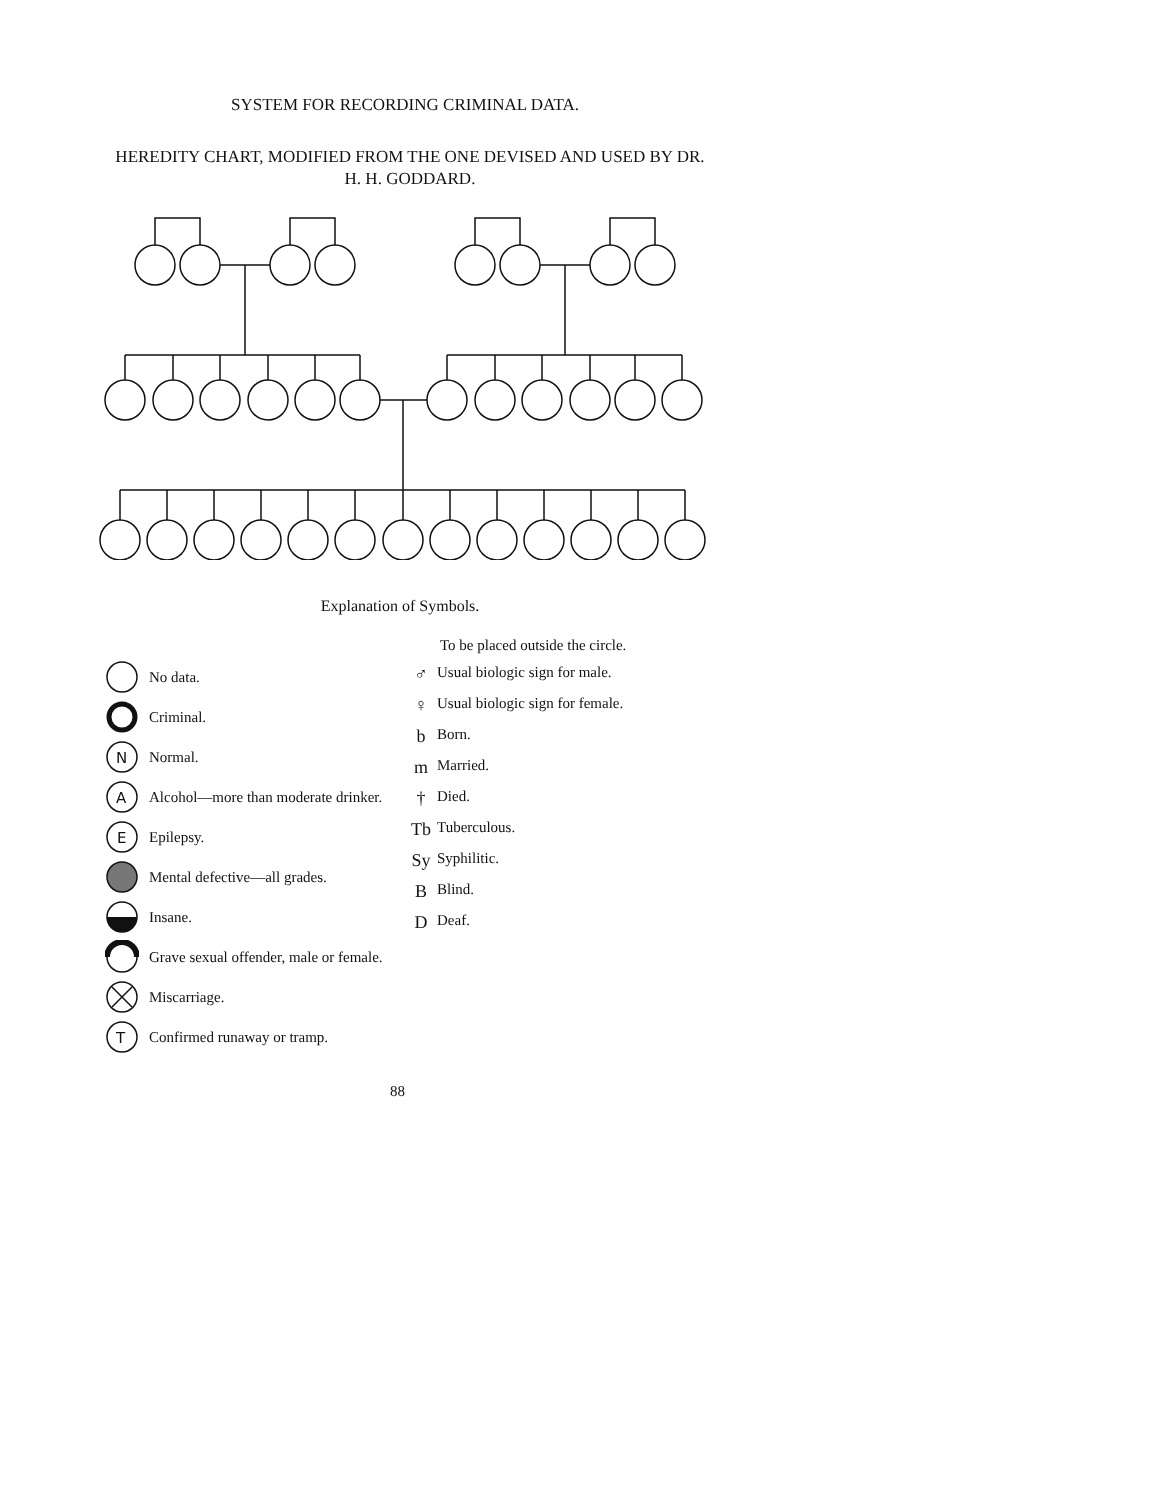SYSTEM FOR RECORDING CRIMINAL DATA.
HEREDITY CHART, MODIFIED FROM THE ONE DEVISED AND USED BY DR. H. H. GODDARD.
Explanation of Symbols.
No data.
Criminal.
N
Normal.
A
Alcohol—more than moderate drinker.
E
Epilepsy.
Mental defective—all grades.
Insane.
Grave sexual offender, male or female.
Miscarriage.
T
Confirmed runaway or tramp.
To be placed outside the circle.
♂ Usual biologic sign for male.
♀ Usual biologic sign for female.
b Born.
m Married.
† Died.
Tb Tuberculous.
Sy Syphilitic.
B Blind.
D Deaf.
88